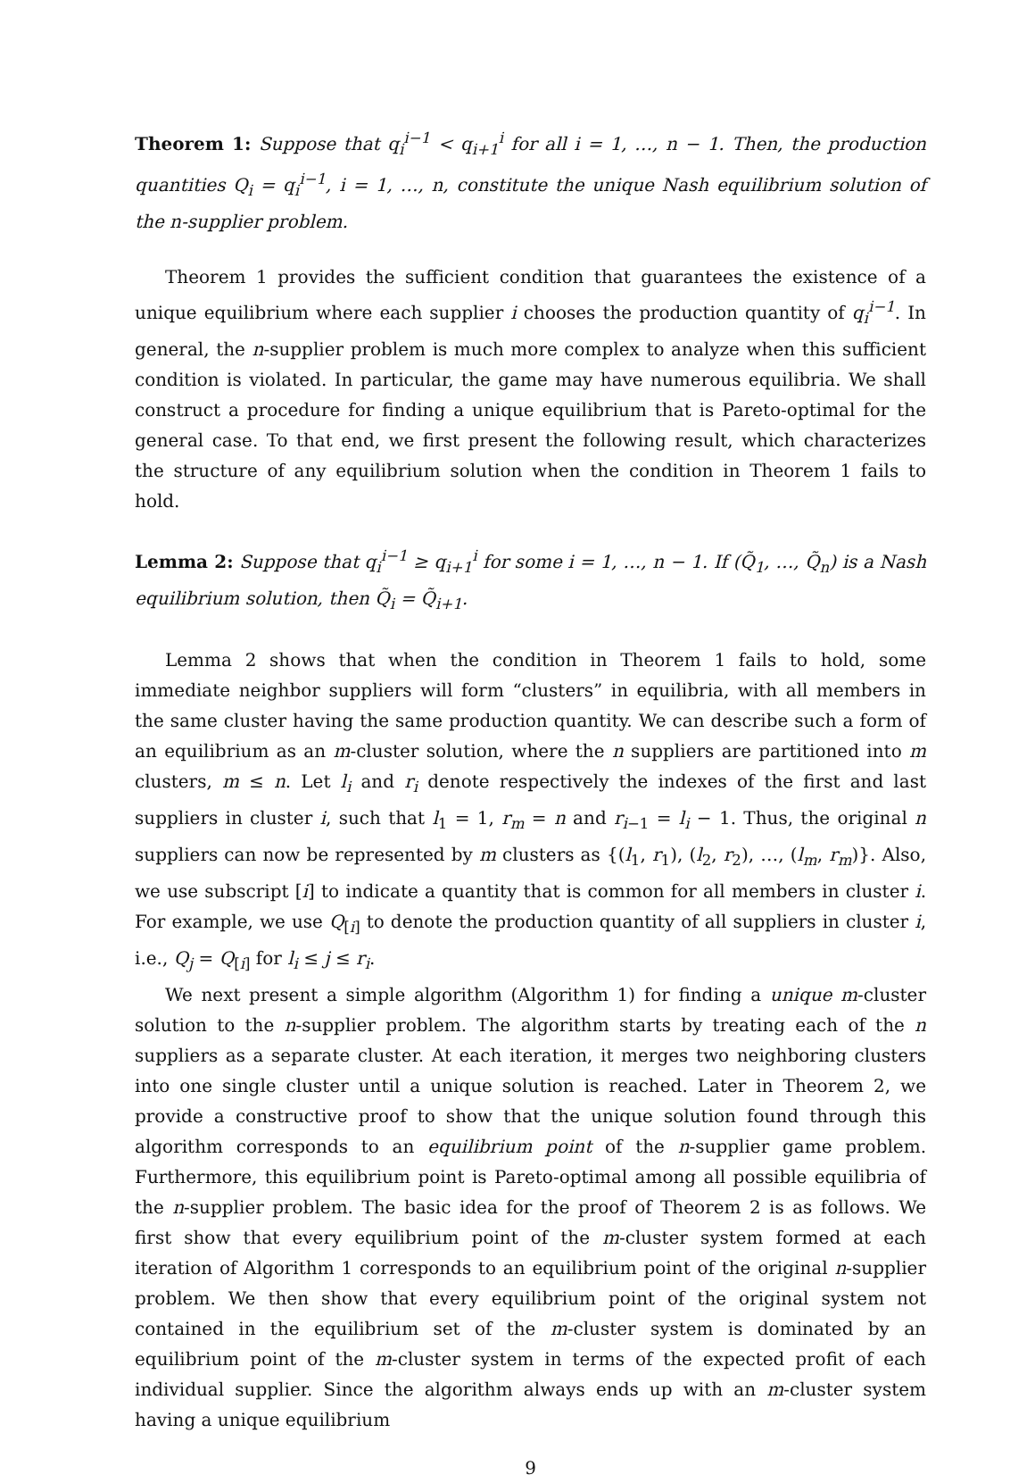Theorem 1: Suppose that q<sub>i</sub><sup>i−1</sup> < q<sub>i+1</sub><sup>i</sup> for all i = 1, …, n − 1. Then, the production quantities Q<sub>i</sub> = q<sub>i</sub><sup>i−1</sup>, i = 1, …, n, constitute the unique Nash equilibrium solution of the n-supplier problem.
Theorem 1 provides the sufficient condition that guarantees the existence of a unique equilibrium where each supplier i chooses the production quantity of q<sub>i</sub><sup>i−1</sup>. In general, the n-supplier problem is much more complex to analyze when this sufficient condition is violated. In particular, the game may have numerous equilibria. We shall construct a procedure for finding a unique equilibrium that is Pareto-optimal for the general case. To that end, we first present the following result, which characterizes the structure of any equilibrium solution when the condition in Theorem 1 fails to hold.
Lemma 2: Suppose that q<sub>i</sub><sup>i−1</sup> ≥ q<sub>i+1</sub><sup>i</sup> for some i = 1, …, n − 1. If (Q̃<sub>1</sub>, …, Q̃<sub>n</sub>) is a Nash equilibrium solution, then Q̃<sub>i</sub> = Q̃<sub>i+1</sub>.
Lemma 2 shows that when the condition in Theorem 1 fails to hold, some immediate neighbor suppliers will form “clusters” in equilibria, with all members in the same cluster having the same production quantity. We can describe such a form of an equilibrium as an m-cluster solution, where the n suppliers are partitioned into m clusters, m ≤ n. Let l<sub>i</sub> and r<sub>i</sub> denote respectively the indexes of the first and last suppliers in cluster i, such that l<sub>1</sub> = 1, r<sub>m</sub> = n and r<sub>i−1</sub> = l<sub>i</sub> − 1. Thus, the original n suppliers can now be represented by m clusters as {(l<sub>1</sub>, r<sub>1</sub>), (l<sub>2</sub>, r<sub>2</sub>), …, (l<sub>m</sub>, r<sub>m</sub>)}. Also, we use subscript [i] to indicate a quantity that is common for all members in cluster i. For example, we use Q<sub>[i]</sub> to denote the production quantity of all suppliers in cluster i, i.e., Q<sub>j</sub> = Q<sub>[i]</sub> for l<sub>i</sub> ≤ j ≤ r<sub>i</sub>.
We next present a simple algorithm (Algorithm 1) for finding a unique m-cluster solution to the n-supplier problem. The algorithm starts by treating each of the n suppliers as a separate cluster. At each iteration, it merges two neighboring clusters into one single cluster until a unique solution is reached. Later in Theorem 2, we provide a constructive proof to show that the unique solution found through this algorithm corresponds to an equilibrium point of the n-supplier game problem. Furthermore, this equilibrium point is Pareto-optimal among all possible equilibria of the n-supplier problem. The basic idea for the proof of Theorem 2 is as follows. We first show that every equilibrium point of the m-cluster system formed at each iteration of Algorithm 1 corresponds to an equilibrium point of the original n-supplier problem. We then show that every equilibrium point of the original system not contained in the equilibrium set of the m-cluster system is dominated by an equilibrium point of the m-cluster system in terms of the expected profit of each individual supplier. Since the algorithm always ends up with an m-cluster system having a unique equilibrium
9